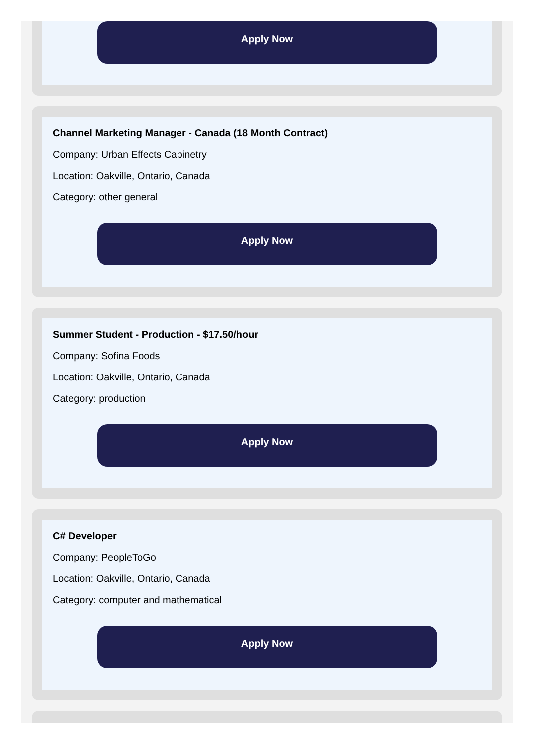Apply Now
Channel Marketing Manager - Canada (18 Month Contract)
Company: Urban Effects Cabinetry
Location: Oakville, Ontario, Canada
Category: other general
Apply Now
Summer Student - Production - $17.50/hour
Company: Sofina Foods
Location: Oakville, Ontario, Canada
Category: production
Apply Now
C# Developer
Company: PeopleToGo
Location: Oakville, Ontario, Canada
Category: computer and mathematical
Apply Now